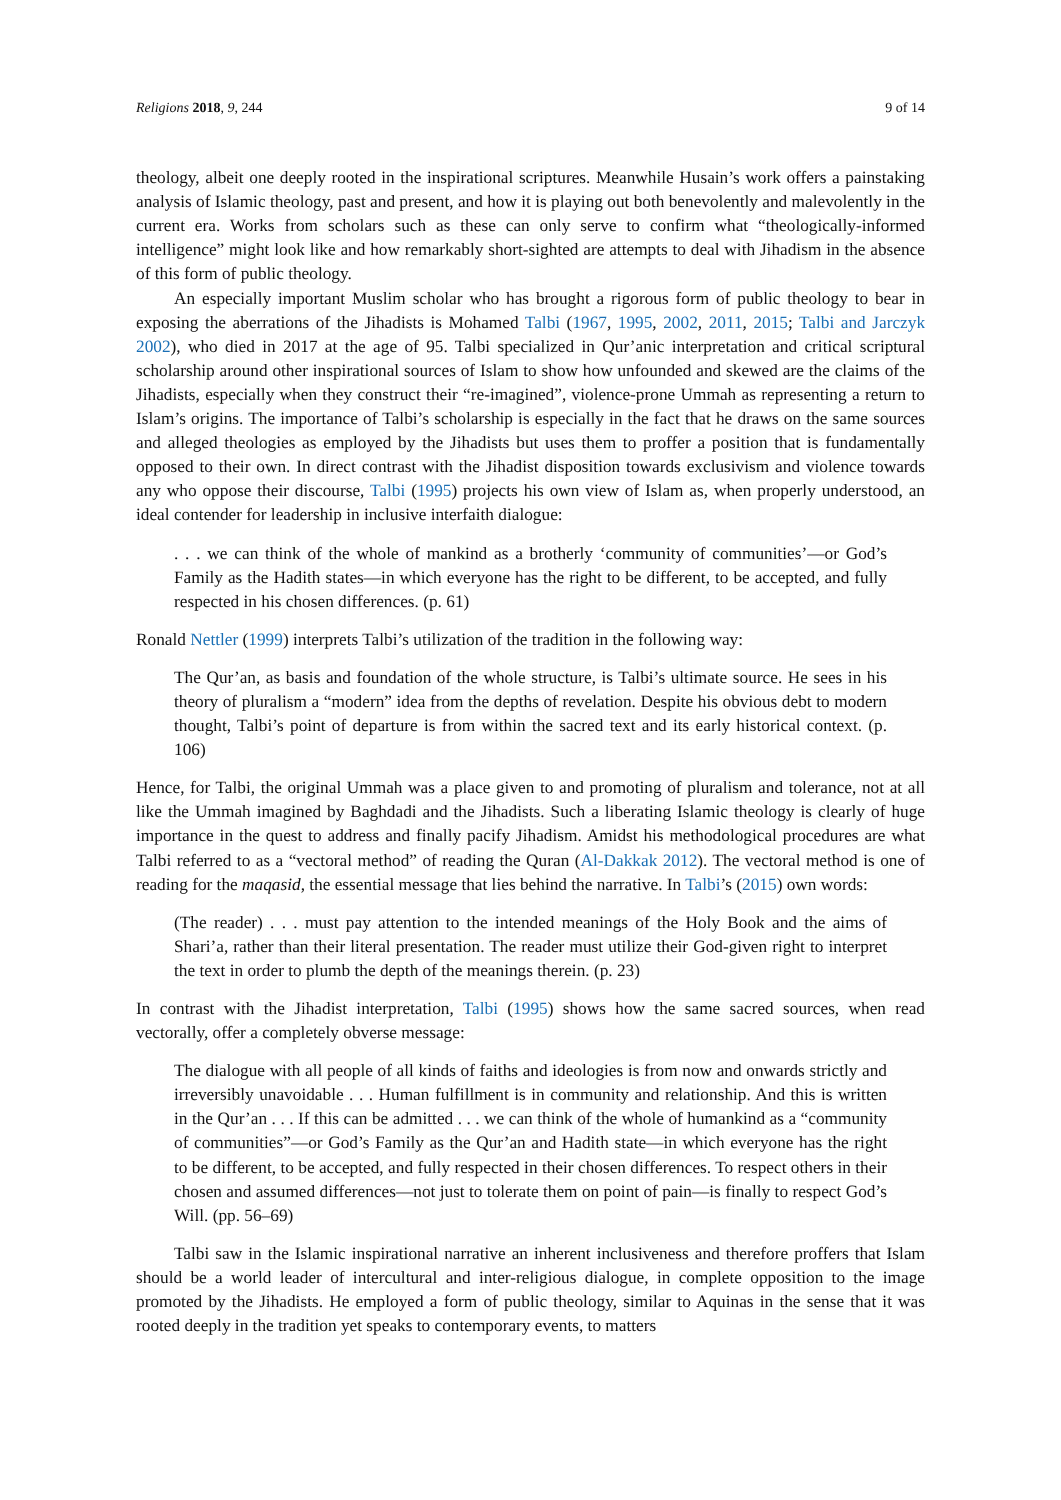Religions 2018, 9, 244 9 of 14
theology, albeit one deeply rooted in the inspirational scriptures. Meanwhile Husain’s work offers a painstaking analysis of Islamic theology, past and present, and how it is playing out both benevolently and malevolently in the current era. Works from scholars such as these can only serve to confirm what “theologically-informed intelligence” might look like and how remarkably short-sighted are attempts to deal with Jihadism in the absence of this form of public theology.
An especially important Muslim scholar who has brought a rigorous form of public theology to bear in exposing the aberrations of the Jihadists is Mohamed Talbi (1967, 1995, 2002, 2011, 2015; Talbi and Jarczyk 2002), who died in 2017 at the age of 95. Talbi specialized in Qur’anic interpretation and critical scriptural scholarship around other inspirational sources of Islam to show how unfounded and skewed are the claims of the Jihadists, especially when they construct their “re-imagined”, violence-prone Ummah as representing a return to Islam’s origins. The importance of Talbi’s scholarship is especially in the fact that he draws on the same sources and alleged theologies as employed by the Jihadists but uses them to proffer a position that is fundamentally opposed to their own. In direct contrast with the Jihadist disposition towards exclusivism and violence towards any who oppose their discourse, Talbi (1995) projects his own view of Islam as, when properly understood, an ideal contender for leadership in inclusive interfaith dialogue:
. . . we can think of the whole of mankind as a brotherly ‘community of communities’—or God’s Family as the Hadith states—in which everyone has the right to be different, to be accepted, and fully respected in his chosen differences. (p. 61)
Ronald Nettler (1999) interprets Talbi’s utilization of the tradition in the following way:
The Qur’an, as basis and foundation of the whole structure, is Talbi’s ultimate source. He sees in his theory of pluralism a “modern” idea from the depths of revelation. Despite his obvious debt to modern thought, Talbi’s point of departure is from within the sacred text and its early historical context. (p. 106)
Hence, for Talbi, the original Ummah was a place given to and promoting of pluralism and tolerance, not at all like the Ummah imagined by Baghdadi and the Jihadists. Such a liberating Islamic theology is clearly of huge importance in the quest to address and finally pacify Jihadism. Amidst his methodological procedures are what Talbi referred to as a “vectoral method” of reading the Quran (Al-Dakkak 2012). The vectoral method is one of reading for the maqasid, the essential message that lies behind the narrative. In Talbi’s (2015) own words:
(The reader) . . . must pay attention to the intended meanings of the Holy Book and the aims of Shari’a, rather than their literal presentation. The reader must utilize their God-given right to interpret the text in order to plumb the depth of the meanings therein. (p. 23)
In contrast with the Jihadist interpretation, Talbi (1995) shows how the same sacred sources, when read vectorally, offer a completely obverse message:
The dialogue with all people of all kinds of faiths and ideologies is from now and onwards strictly and irreversibly unavoidable . . . Human fulfillment is in community and relationship. And this is written in the Qur’an . . . If this can be admitted . . . we can think of the whole of humankind as a “community of communities”—or God’s Family as the Qur’an and Hadith state—in which everyone has the right to be different, to be accepted, and fully respected in their chosen differences. To respect others in their chosen and assumed differences—not just to tolerate them on point of pain—is finally to respect God’s Will. (pp. 56–69)
Talbi saw in the Islamic inspirational narrative an inherent inclusiveness and therefore proffers that Islam should be a world leader of intercultural and inter-religious dialogue, in complete opposition to the image promoted by the Jihadists. He employed a form of public theology, similar to Aquinas in the sense that it was rooted deeply in the tradition yet speaks to contemporary events, to matters